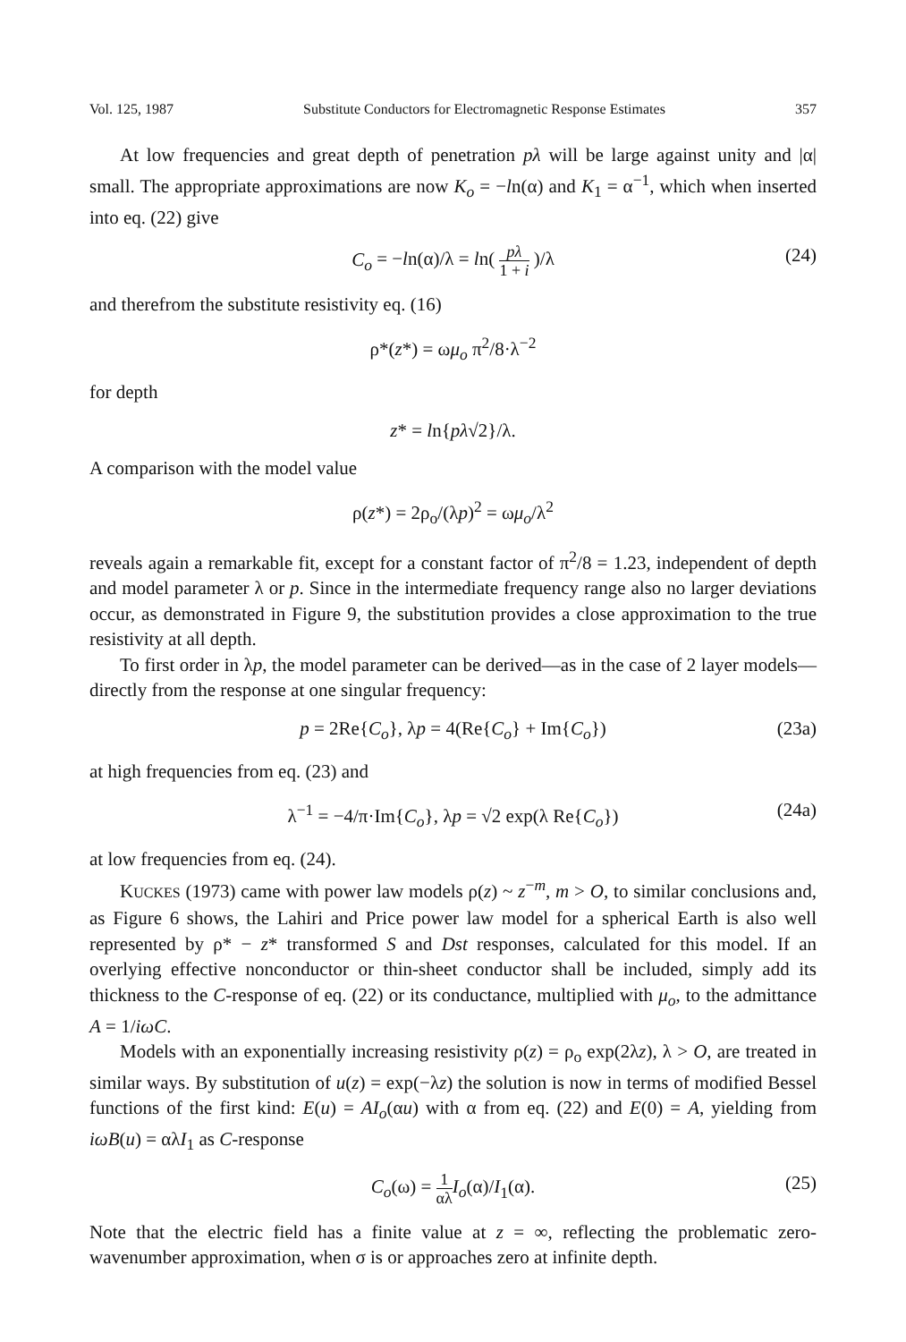Vol. 125, 1987 Substitute Conductors for Electromagnetic Response Estimates 357
At low frequencies and great depth of penetration pλ will be large against unity and |α| small. The appropriate approximations are now K<sub>o</sub> = −ln(α) and K<sub>1</sub> = α<sup>−1</sup>, which when inserted into eq. (22) give
C<sub>o</sub> = −ln(α)/λ = ln( pλ 1 + i )/λ (24)
and therefrom the substitute resistivity eq. (16)
ρ*(z*) = ωμ<sub>o</sub> π<sup>2</sup>/8·λ<sup>−2</sup>
for depth
z* = ln{pλ√2}/λ.
A comparison with the model value
ρ(z*) = 2ρ<sub>o</sub>/(λp)<sup>2</sup> = ωμ<sub>o</sub>/λ<sup>2</sup>
reveals again a remarkable fit, except for a constant factor of π<sup>2</sup>/8 = 1.23, independent of depth and model parameter λ or p. Since in the intermediate frequency range also no larger deviations occur, as demonstrated in Figure 9, the substitution provides a close approximation to the true resistivity at all depth.
To first order in λp, the model parameter can be derived—as in the case of 2 layer models—directly from the response at one singular frequency:
p = 2Re{C<sub>o</sub>}, λp = 4(Re{C<sub>o</sub>} + Im{C<sub>o</sub>}) (23a)
at high frequencies from eq. (23) and
λ<sup>−1</sup> = −4/π·Im{C<sub>o</sub>}, λp = √2 exp(λ Re{C<sub>o</sub>}) (24a)
at low frequencies from eq. (24).
KUCKES (1973) came with power law models ρ(z) ~ z<sup>−m</sup>, m > O, to similar conclusions and, as Figure 6 shows, the Lahiri and Price power law model for a spherical Earth is also well represented by ρ* − z* transformed S and Dst responses, calculated for this model. If an overlying effective nonconductor or thin-sheet conductor shall be included, simply add its thickness to the C-response of eq. (22) or its conductance, multiplied with μ<sub>o</sub>, to the admittance A = 1/iωC.
Models with an exponentially increasing resistivity ρ(z) = ρ<sub>o</sub> exp(2λz), λ > O, are treated in similar ways. By substitution of u(z) = exp(−λz) the solution is now in terms of modified Bessel functions of the first kind: E(u) = AI<sub>o</sub>(αu) with α from eq. (22) and E(0) = A, yielding from iωB(u) = αλI<sub>1</sub> as C-response
C<sub>o</sub>(ω) = 1 αλ I<sub>o</sub>(α)/I<sub>1</sub>(α). (25)
Note that the electric field has a finite value at z = ∞, reflecting the problematic zero-wavenumber approximation, when σ is or approaches zero at infinite depth.